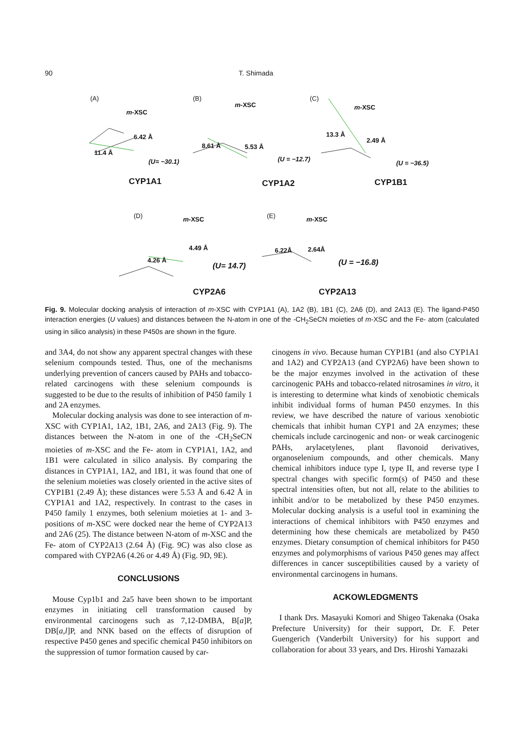90 T. Shimada
(A) (B) (C)
m-XSC
m-XSC m-XSC
6.42 Å
11.4 Å
8.61 Å 5.53 Å
13.3 Å
2.49 Å
(U= −30.1) (U = −12.7)
(U = −36.5)
CYP1A1 CYP1A2 CYP1B1
(D) (E) m-XSC m-XSC
4.49 Å
4.26 Å
6.22Å 2.64Å
(U= 14.7) (U = −16.8)
CYP2A6 CYP2A13
Fig. 9. Molecular docking analysis of interaction of m-XSC with CYP1A1 (A), 1A2 (B), 1B1 (C), 2A6 (D), and 2A13 (E). The ligand-P450 interaction energies (U values) and distances between the N-atom in one of the -CH<sub>2</sub>SeCN moieties of m-XSC and the Fe- atom (calculated using in silico analysis) in these P450s are shown in the figure.
and 3A4, do not show any apparent spectral changes with these selenium compounds tested. Thus, one of the mechanisms underlying prevention of cancers caused by PAHs and tobacco-related carcinogens with these selenium compounds is suggested to be due to the results of inhibition of P450 family 1 and 2A enzymes.
Molecular docking analysis was done to see interaction of m-XSC with CYP1A1, 1A2, 1B1, 2A6, and 2A13 (Fig. 9). The distances between the N-atom in one of the -CH<sub>2</sub>SeCN moieties of m-XSC and the Fe- atom in CYP1A1, 1A2, and 1B1 were calculated in silico analysis. By comparing the distances in CYP1A1, 1A2, and 1B1, it was found that one of the selenium moieties was closely oriented in the active sites of CYP1B1 (2.49 Å); these distances were 5.53 Å and 6.42 Å in CYP1A1 and 1A2, respectively. In contrast to the cases in P450 family 1 enzymes, both selenium moieties at 1- and 3-positions of m-XSC were docked near the heme of CYP2A13 and 2A6 (25). The distance between N-atom of m-XSC and the Fe- atom of CYP2A13 (2.64 Å) (Fig. 9C) was also close as compared with CYP2A6 (4.26 or 4.49 Å) (Fig. 9D, 9E).
CONCLUSIONS
Mouse Cyp1b1 and 2a5 have been shown to be important enzymes in initiating cell transformation caused by environmental carcinogens such as 7,12-DMBA, B[a]P, DB[a,l]P, and NNK based on the effects of disruption of respective P450 genes and specific chemical P450 inhibitors on the suppression of tumor formation caused by car-
cinogens in vivo. Because human CYP1B1 (and also CYP1A1 and 1A2) and CYP2A13 (and CYP2A6) have been shown to be the major enzymes involved in the activation of these carcinogenic PAHs and tobacco-related nitrosamines in vitro, it is interesting to determine what kinds of xenobiotic chemicals inhibit individual forms of human P450 enzymes. In this review, we have described the nature of various xenobiotic chemicals that inhibit human CYP1 and 2A enzymes; these chemicals include carcinogenic and non- or weak carcinogenic PAHs, arylacetylenes, plant flavonoid derivatives, organoselenium compounds, and other chemicals. Many chemical inhibitors induce type I, type II, and reverse type I spectral changes with specific form(s) of P450 and these spectral intensities often, but not all, relate to the abilities to inhibit and/or to be metabolized by these P450 enzymes. Molecular docking analysis is a useful tool in examining the interactions of chemical inhibitors with P450 enzymes and determining how these chemicals are metabolized by P450 enzymes. Dietary consumption of chemical inhibitors for P450 enzymes and polymorphisms of various P450 genes may affect differences in cancer susceptibilities caused by a variety of environmental carcinogens in humans.
ACKOWLEDGMENTS
I thank Drs. Masayuki Komori and Shigeo Takenaka (Osaka Prefecture University) for their support, Dr. F. Peter Guengerich (Vanderbilt University) for his support and collaboration for about 33 years, and Drs. Hiroshi Yamazaki